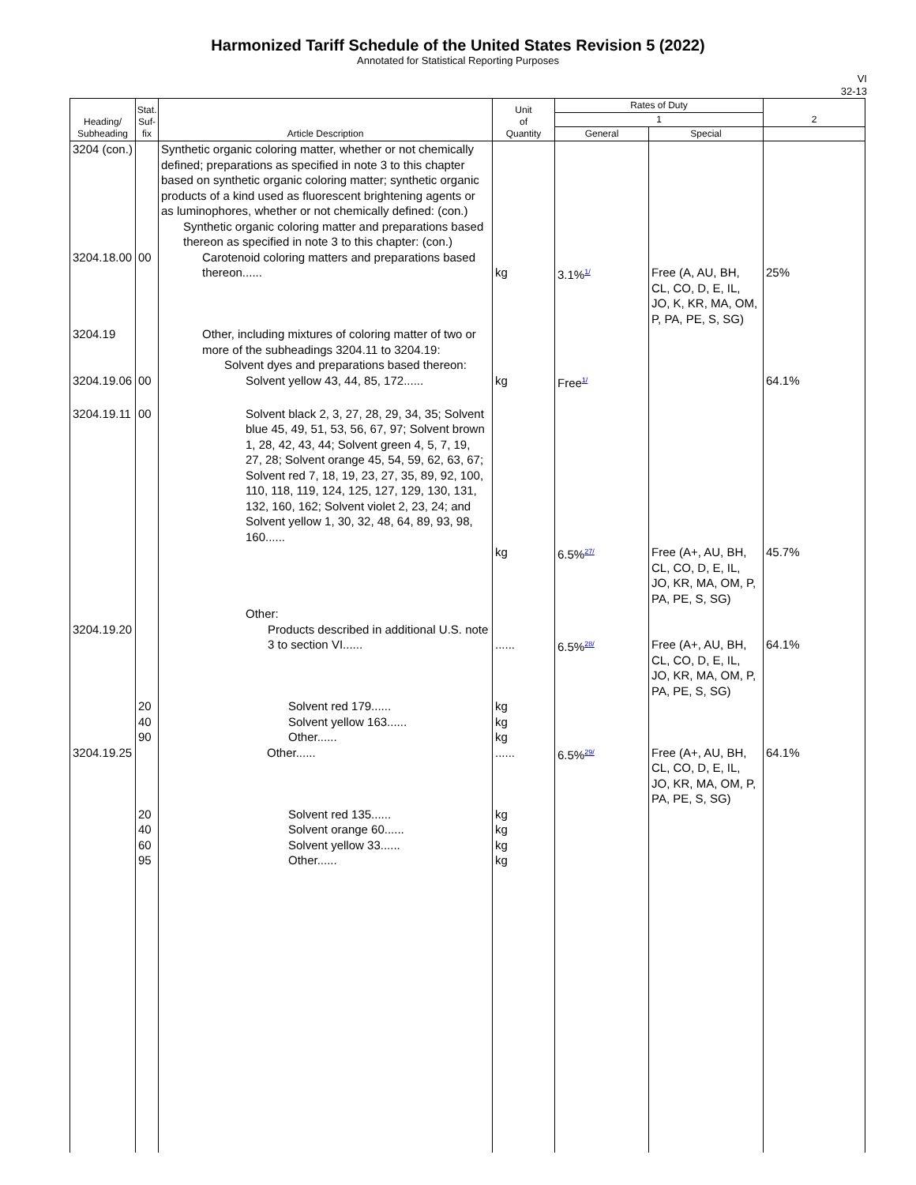Harmonized Tariff Schedule of the United States Revision 5 (2022)
Annotated for Statistical Reporting Purposes
VI
32-13
| Heading/ Subheading | Stat. Suf- fix | Article Description | Unit of Quantity | Rates of Duty | | 2 |
| --- | --- | --- | --- | --- | --- | --- |
| | | | | 1 | | |
| | | | | General | Special | |
| 3204 (con.) | | Synthetic organic coloring matter, whether or not chemically defined; preparations as specified in note 3 to this chapter based on synthetic organic coloring matter; synthetic organic products of a kind used as fluorescent brightening agents or as luminophores, whether or not chemically defined: (con.) Synthetic organic coloring matter and preparations based thereon as specified in note 3 to this chapter: (con.) | | | | |
| 3204.18.00 | 00 | Carotenoid coloring matters and preparations based thereon...... | kg | 3.1% 1/ | Free (A, AU, BH, CL, CO, D, E, IL, JO, K, KR, MA, OM, P, PA, PE, S, SG) | 25% |
| 3204.19 | | Other, including mixtures of coloring matter of two or more of the subheadings 3204.11 to 3204.19: Solvent dyes and preparations based thereon: | | | | |
| 3204.19.06 | 00 | Solvent yellow 43, 44, 85, 172...... | kg | Free 1/ | | 64.1% |
| 3204.19.11 | 00 | Solvent black 2, 3, 27, 28, 29, 34, 35; Solvent blue 45, 49, 51, 53, 56, 67, 97; Solvent brown 1, 28, 42, 43, 44; Solvent green 4, 5, 7, 19, 27, 28; Solvent orange 45, 54, 59, 62, 63, 67; Solvent red 7, 18, 19, 23, 27, 35, 89, 92, 100, 110, 118, 119, 124, 125, 127, 129, 130, 131, 132, 160, 162; Solvent violet 2, 23, 24; and Solvent yellow 1, 30, 32, 48, 64, 89, 93, 98, 160...... | kg | 6.5% 27/ | Free (A+, AU, BH, CL, CO, D, E, IL, JO, KR, MA, OM, P, PA, PE, S, SG) | 45.7% |
| 3204.19.20 | | Other: Products described in additional U.S. note 3 to section VI...... | ...... | 6.5% 28/ | Free (A+, AU, BH, CL, CO, D, E, IL, JO, KR, MA, OM, P, PA, PE, S, SG) | 64.1% |
| | 20 | Solvent red 179...... | kg | | | |
| | 40 | Solvent yellow 163...... | kg | | | |
| | 90 | Other...... | kg | | | |
| 3204.19.25 | | Other...... | ...... | 6.5% 29/ | Free (A+, AU, BH, CL, CO, D, E, IL, JO, KR, MA, OM, P, PA, PE, S, SG) | 64.1% |
| | 20 | Solvent red 135...... | kg | | | |
| | 40 | Solvent orange 60...... | kg | | | |
| | 60 | Solvent yellow 33...... | kg | | | |
| | 95 | Other...... | kg | | | |